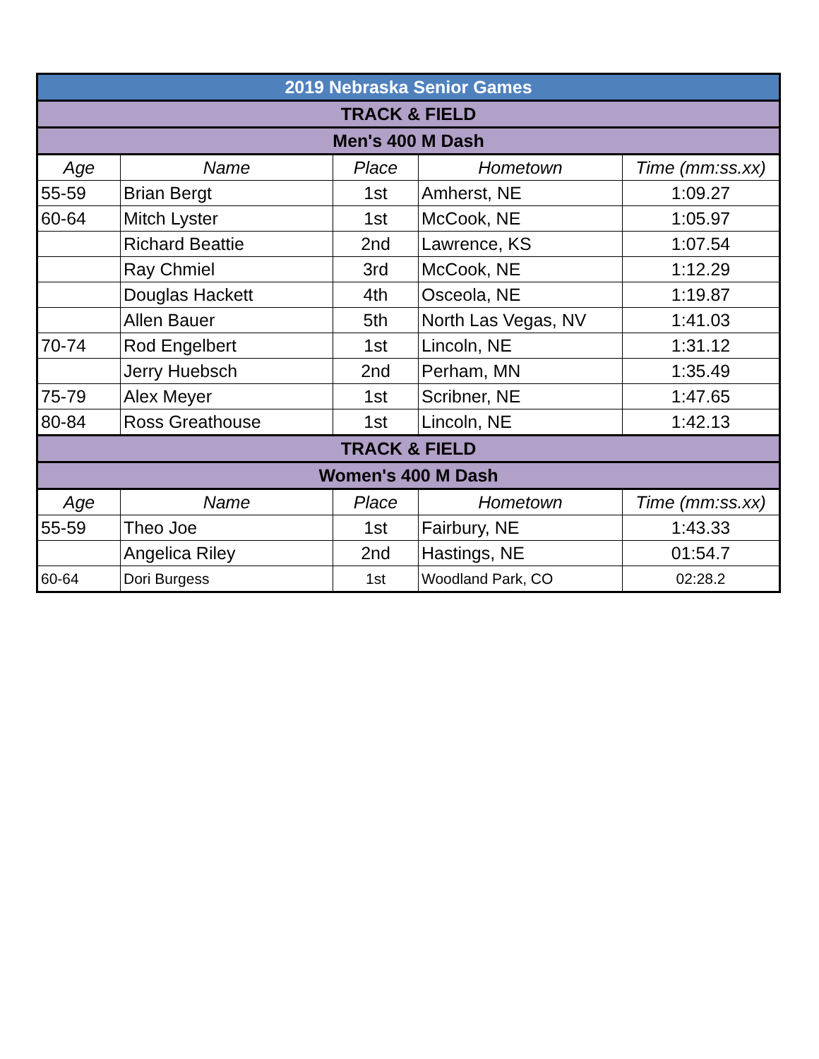| 2019 Nebraska Senior Games | | | | |
| TRACK & FIELD | | | | |
| Men's 400 M Dash | | | | |
| Age | Name | Place | Hometown | Time (mm:ss.xx) |
| 55-59 | Brian Bergt | 1st | Amherst, NE | 1:09.27 |
| 60-64 | Mitch Lyster | 1st | McCook, NE | 1:05.97 |
| | Richard Beattie | 2nd | Lawrence, KS | 1:07.54 |
| | Ray Chmiel | 3rd | McCook, NE | 1:12.29 |
| | Douglas Hackett | 4th | Osceola, NE | 1:19.87 |
| | Allen Bauer | 5th | North Las Vegas, NV | 1:41.03 |
| 70-74 | Rod Engelbert | 1st | Lincoln, NE | 1:31.12 |
| | Jerry Huebsch | 2nd | Perham, MN | 1:35.49 |
| 75-79 | Alex Meyer | 1st | Scribner, NE | 1:47.65 |
| 80-84 | Ross Greathouse | 1st | Lincoln, NE | 1:42.13 |
| TRACK & FIELD | | | | |
| Women's 400 M Dash | | | | |
| Age | Name | Place | Hometown | Time (mm:ss.xx) |
| 55-59 | Theo Joe | 1st | Fairbury, NE | 1:43.33 |
| | Angelica Riley | 2nd | Hastings, NE | 01:54.7 |
| 60-64 | Dori Burgess | 1st | Woodland Park, CO | 02:28.2 |